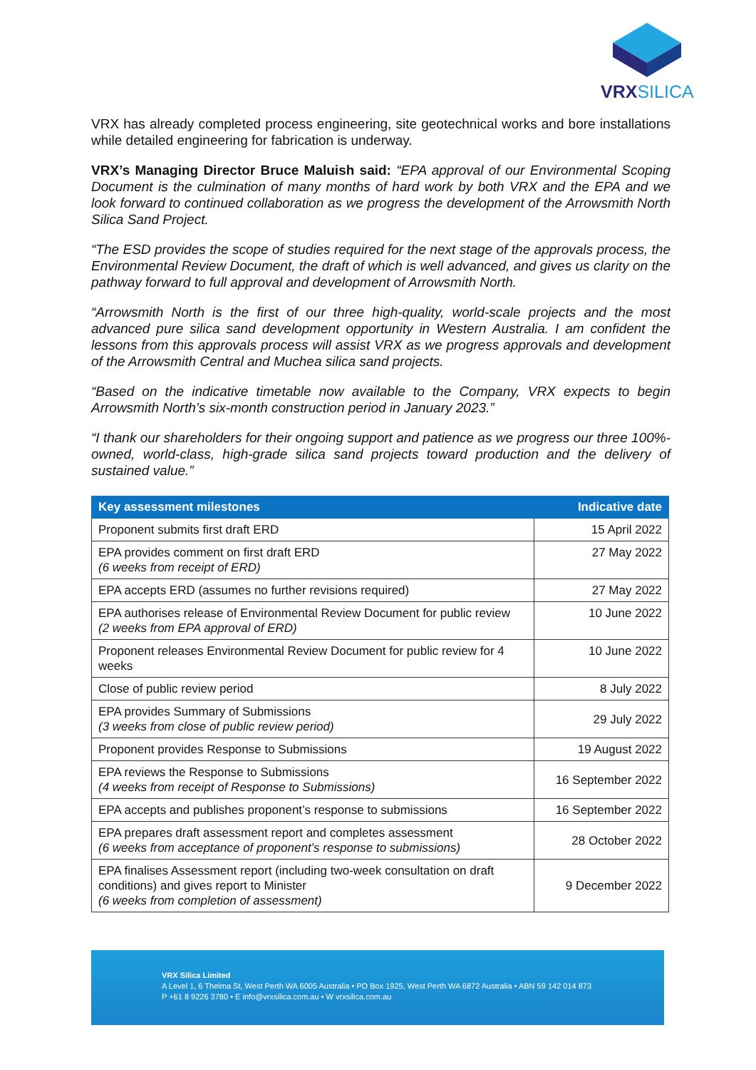VRXSILICA
VRX has already completed process engineering, site geotechnical works and bore installations while detailed engineering for fabrication is underway.
VRX’s Managing Director Bruce Maluish said: “EPA approval of our Environmental Scoping Document is the culmination of many months of hard work by both VRX and the EPA and we look forward to continued collaboration as we progress the development of the Arrowsmith North Silica Sand Project.
“The ESD provides the scope of studies required for the next stage of the approvals process, the Environmental Review Document, the draft of which is well advanced, and gives us clarity on the pathway forward to full approval and development of Arrowsmith North.
“Arrowsmith North is the first of our three high-quality, world-scale projects and the most advanced pure silica sand development opportunity in Western Australia. I am confident the lessons from this approvals process will assist VRX as we progress approvals and development of the Arrowsmith Central and Muchea silica sand projects.
“Based on the indicative timetable now available to the Company, VRX expects to begin Arrowsmith North’s six-month construction period in January 2023.”
“I thank our shareholders for their ongoing support and patience as we progress our three 100%-owned, world-class, high-grade silica sand projects toward production and the delivery of sustained value.”
| Key assessment milestones | Indicative date |
| --- | --- |
| Proponent submits first draft ERD | 15 April 2022 |
| EPA provides comment on first draft ERD (6 weeks from receipt of ERD) | 27 May 2022 |
| EPA accepts ERD (assumes no further revisions required) | 27 May 2022 |
| EPA authorises release of Environmental Review Document for public review (2 weeks from EPA approval of ERD) | 10 June 2022 |
| Proponent releases Environmental Review Document for public review for 4 weeks | 10 June 2022 |
| Close of public review period | 8 July 2022 |
| EPA provides Summary of Submissions (3 weeks from close of public review period) | 29 July 2022 |
| Proponent provides Response to Submissions | 19 August 2022 |
| EPA reviews the Response to Submissions (4 weeks from receipt of Response to Submissions) | 16 September 2022 |
| EPA accepts and publishes proponent’s response to submissions | 16 September 2022 |
| EPA prepares draft assessment report and completes assessment (6 weeks from acceptance of proponent’s response to submissions) | 28 October 2022 |
| EPA finalises Assessment report (including two-week consultation on draft conditions) and gives report to Minister (6 weeks from completion of assessment) | 9 December 2022 |
VRX Silica Limited
A Level 1, 6 Thelma St, West Perth WA 6005 Australia • PO Box 1925, West Perth WA 6872 Australia • ABN 59 142 014 873
P +61 8 9226 3780 • E info@vrxsilica.com.au • W vrxsilica.com.au